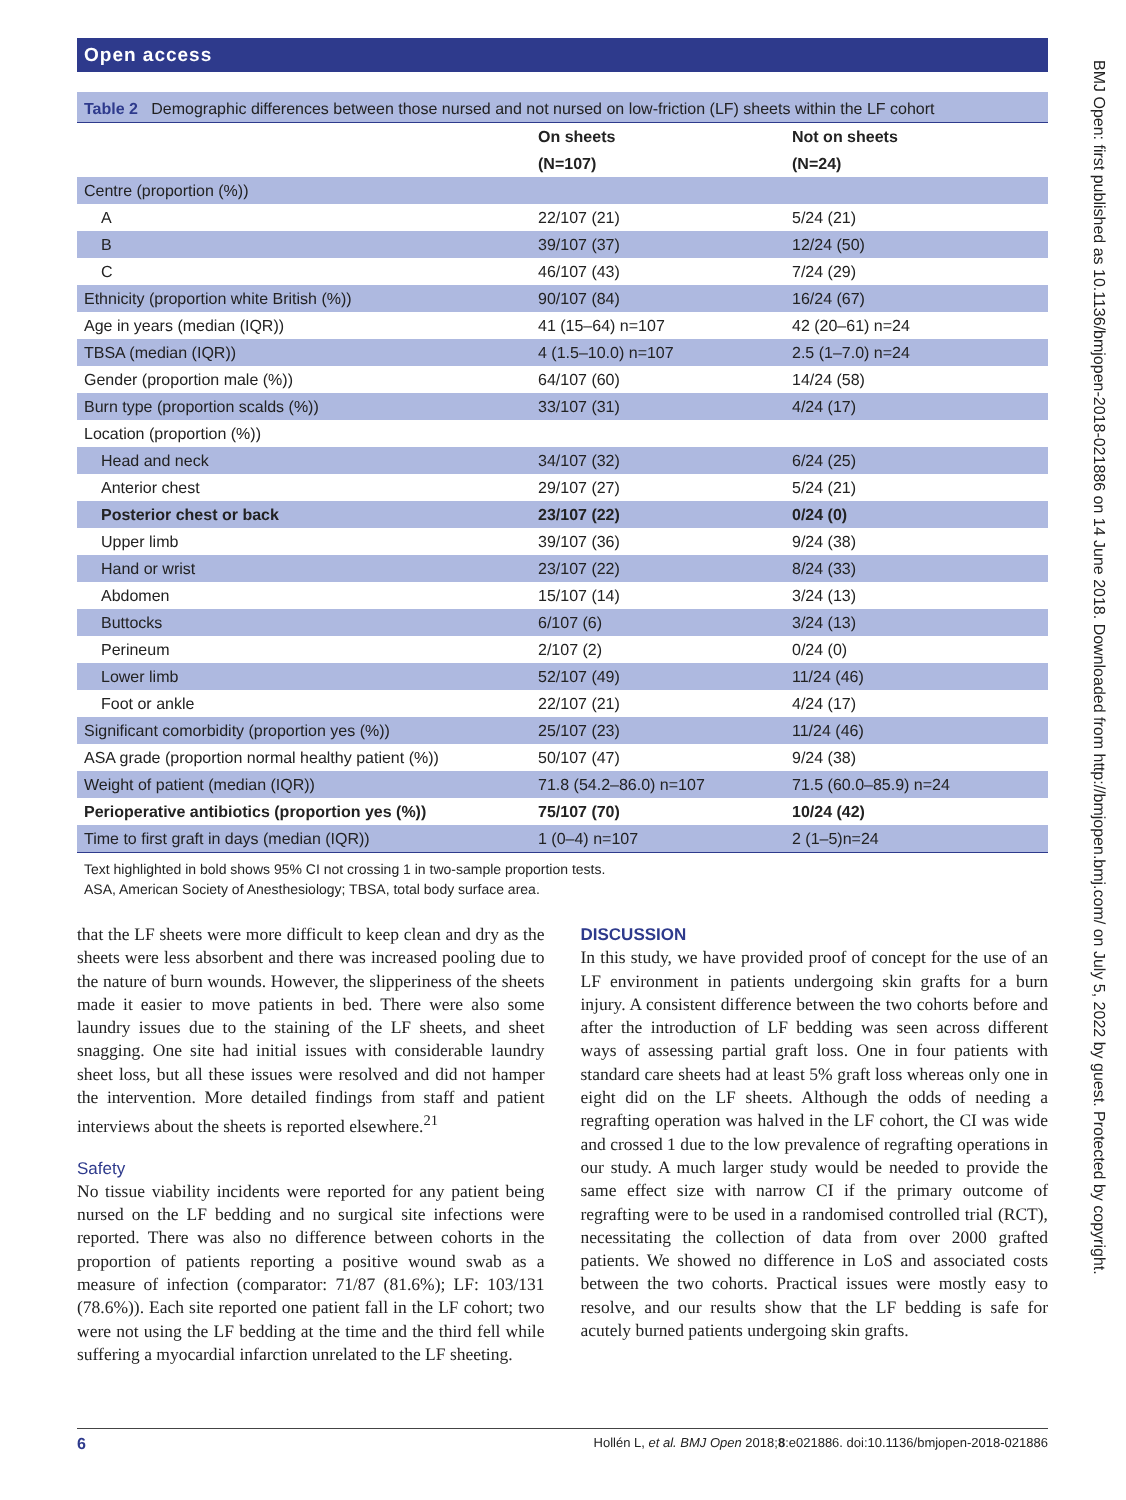Open access
Table 2 Demographic differences between those nursed and not nursed on low-friction (LF) sheets within the LF cohort
| | On sheets | Not on sheets |
| --- | --- | --- |
| | (N=107) | (N=24) |
| Centre (proportion (%)) | | |
| A | 22/107 (21) | 5/24 (21) |
| B | 39/107 (37) | 12/24 (50) |
| C | 46/107 (43) | 7/24 (29) |
| Ethnicity (proportion white British (%)) | 90/107 (84) | 16/24 (67) |
| Age in years (median (IQR)) | 41 (15–64) n=107 | 42 (20–61) n=24 |
| TBSA (median (IQR)) | 4 (1.5–10.0) n=107 | 2.5 (1–7.0) n=24 |
| Gender (proportion male (%)) | 64/107 (60) | 14/24 (58) |
| Burn type (proportion scalds (%)) | 33/107 (31) | 4/24 (17) |
| Location (proportion (%)) | | |
| Head and neck | 34/107 (32) | 6/24 (25) |
| Anterior chest | 29/107 (27) | 5/24 (21) |
| Posterior chest or back | 23/107 (22) | 0/24 (0) |
| Upper limb | 39/107 (36) | 9/24 (38) |
| Hand or wrist | 23/107 (22) | 8/24 (33) |
| Abdomen | 15/107 (14) | 3/24 (13) |
| Buttocks | 6/107 (6) | 3/24 (13) |
| Perineum | 2/107 (2) | 0/24 (0) |
| Lower limb | 52/107 (49) | 11/24 (46) |
| Foot or ankle | 22/107 (21) | 4/24 (17) |
| Significant comorbidity (proportion yes (%)) | 25/107 (23) | 11/24 (46) |
| ASA grade (proportion normal healthy patient (%)) | 50/107 (47) | 9/24 (38) |
| Weight of patient (median (IQR)) | 71.8 (54.2–86.0) n=107 | 71.5 (60.0–85.9) n=24 |
| Perioperative antibiotics (proportion yes (%)) | 75/107 (70) | 10/24 (42) |
| Time to first graft in days (median (IQR)) | 1 (0–4) n=107 | 2 (1–5)n=24 |
Text highlighted in bold shows 95% CI not crossing 1 in two-sample proportion tests.
ASA, American Society of Anesthesiology; TBSA, total body surface area.
that the LF sheets were more difficult to keep clean and dry as the sheets were less absorbent and there was increased pooling due to the nature of burn wounds. However, the slipperiness of the sheets made it easier to move patients in bed. There were also some laundry issues due to the staining of the LF sheets, and sheet snagging. One site had initial issues with considerable laundry sheet loss, but all these issues were resolved and did not hamper the intervention. More detailed findings from staff and patient interviews about the sheets is reported elsewhere.<sup>21</sup>
Safety
No tissue viability incidents were reported for any patient being nursed on the LF bedding and no surgical site infections were reported. There was also no difference between cohorts in the proportion of patients reporting a positive wound swab as a measure of infection (comparator: 71/87 (81.6%); LF: 103/131 (78.6%)). Each site reported one patient fall in the LF cohort; two were not using the LF bedding at the time and the third fell while suffering a myocardial infarction unrelated to the LF sheeting.
DISCUSSION
In this study, we have provided proof of concept for the use of an LF environment in patients undergoing skin grafts for a burn injury. A consistent difference between the two cohorts before and after the introduction of LF bedding was seen across different ways of assessing partial graft loss. One in four patients with standard care sheets had at least 5% graft loss whereas only one in eight did on the LF sheets. Although the odds of needing a regrafting operation was halved in the LF cohort, the CI was wide and crossed 1 due to the low prevalence of regrafting operations in our study. A much larger study would be needed to provide the same effect size with narrow CI if the primary outcome of regrafting were to be used in a randomised controlled trial (RCT), necessitating the collection of data from over 2000 grafted patients. We showed no difference in LoS and associated costs between the two cohorts. Practical issues were mostly easy to resolve, and our results show that the LF bedding is safe for acutely burned patients undergoing skin grafts.
6 Hollén L, et al. BMJ Open 2018;8:e021886. doi:10.1136/bmjopen-2018-021886
BMJ Open: first published as 10.1136/bmjopen-2018-021886 on 14 June 2018. Downloaded from http://bmjopen.bmj.com/ on July 5, 2022 by guest. Protected by copyright.